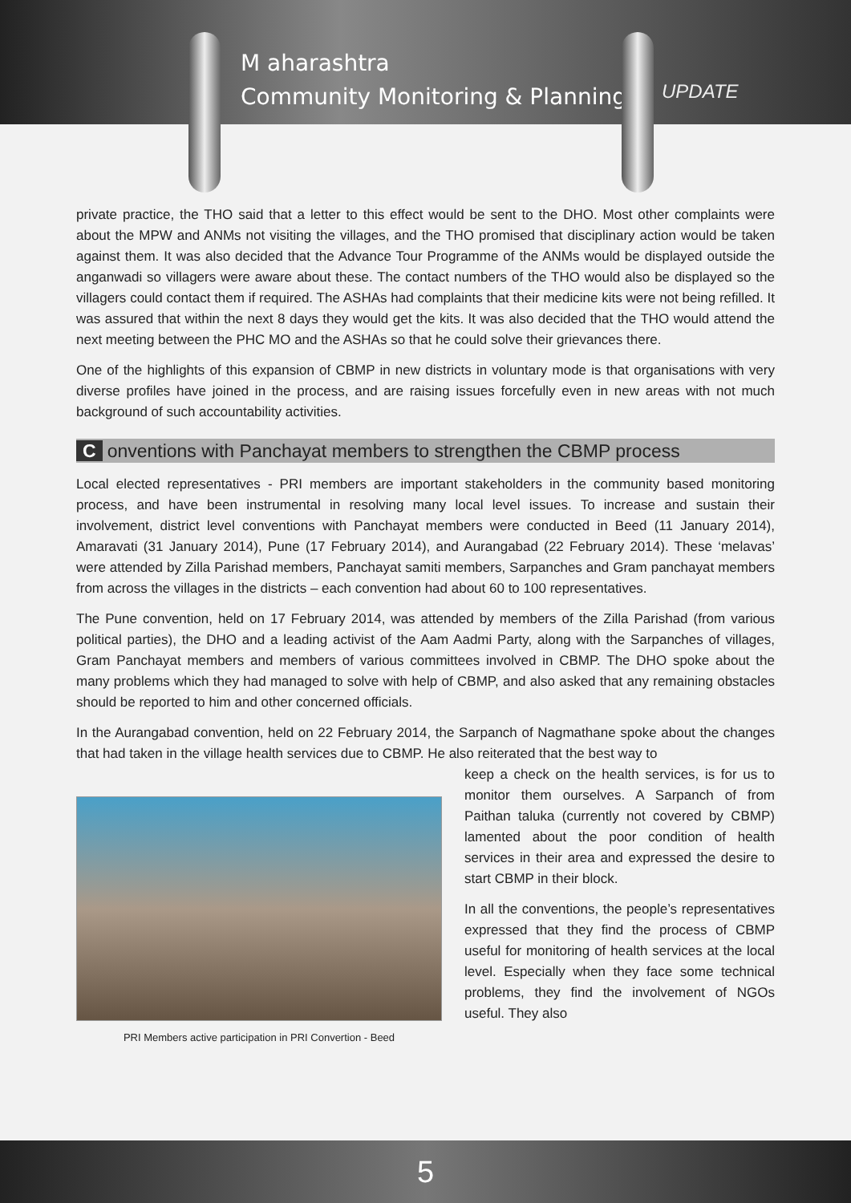M aharashtra
Community Monitoring & Planning
UPDATE
private practice, the THO said that a letter to this effect would be sent to the DHO. Most other complaints were about the MPW and ANMs not visiting the villages, and the THO promised that disciplinary action would be taken against them. It was also decided that the Advance Tour Programme of the ANMs would be displayed outside the anganwadi so villagers were aware about these. The contact numbers of the THO would also be displayed so the villagers could contact them if required. The ASHAs had complaints that their medicine kits were not being refilled. It was assured that within the next 8 days they would get the kits. It was also decided that the THO would attend the next meeting between the PHC MO and the ASHAs so that he could solve their grievances there.
One of the highlights of this expansion of CBMP in new districts in voluntary mode is that organisations with very diverse profiles have joined in the process, and are raising issues forcefully even in new areas with not much background of such accountability activities.
Conventions with Panchayat members to strengthen the CBMP process
Local elected representatives - PRI members are important stakeholders in the community based monitoring process, and have been instrumental in resolving many local level issues. To increase and sustain their involvement, district level conventions with Panchayat members were conducted in Beed (11 January 2014), Amaravati (31 January 2014), Pune (17 February 2014), and Aurangabad (22 February 2014). These ‘melavas’ were attended by Zilla Parishad members, Panchayat samiti members, Sarpanches and Gram panchayat members from across the villages in the districts – each convention had about 60 to 100 representatives.
The Pune convention, held on 17 February 2014, was attended by members of the Zilla Parishad (from various political parties), the DHO and a leading activist of the Aam Aadmi Party, along with the Sarpanches of villages, Gram Panchayat members and members of various committees involved in CBMP. The DHO spoke about the many problems which they had managed to solve with help of CBMP, and also asked that any remaining obstacles should be reported to him and other concerned officials.
In the Aurangabad convention, held on 22 February 2014, the Sarpanch of Nagmathane spoke about the changes that had taken in the village health services due to CBMP. He also reiterated that the best way to
PRI Members active participation in PRI Convertion - Beed
keep a check on the health services, is for us to monitor them ourselves. A Sarpanch of from Paithan taluka (currently not covered by CBMP) lamented about the poor condition of health services in their area and expressed the desire to start CBMP in their block.
In all the conventions, the people’s representatives expressed that they find the process of CBMP useful for monitoring of health services at the local level. Especially when they face some technical problems, they find the involvement of NGOs useful. They also
5